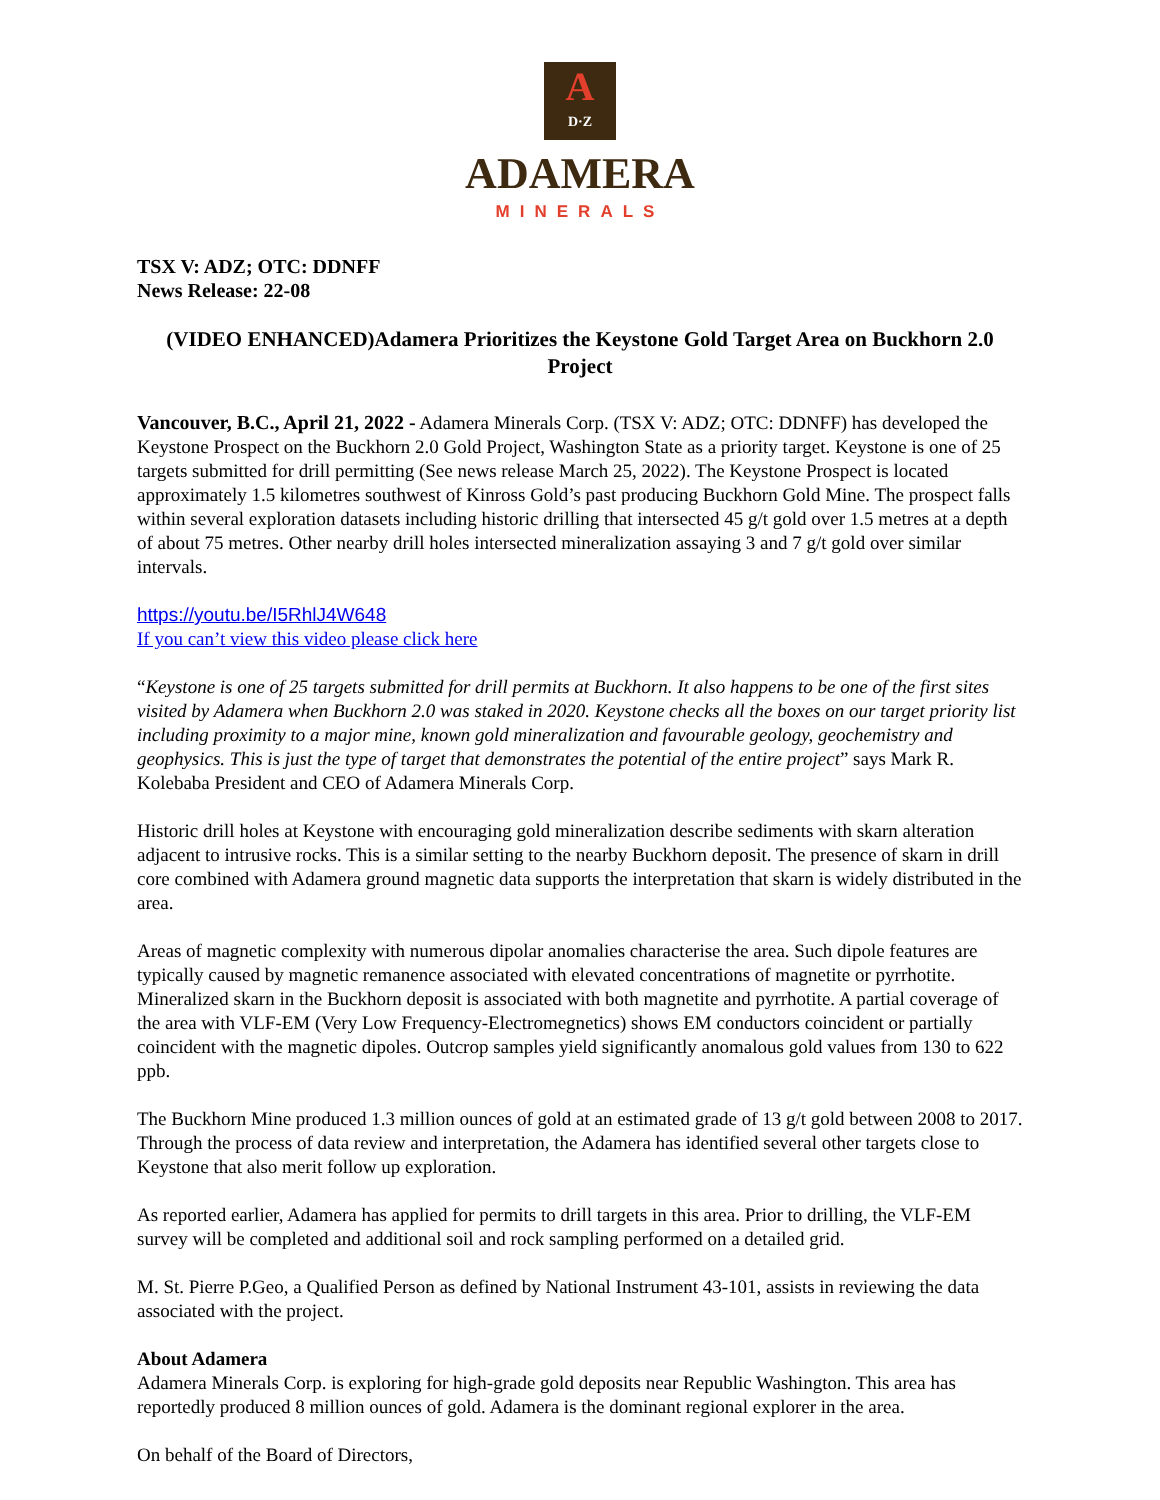A
D·Z
ADAMERA
MINERALS
TSX V: ADZ; OTC: DDNFF
News Release: 22-08
(VIDEO ENHANCED)Adamera Prioritizes the Keystone Gold Target Area on Buckhorn 2.0 Project
Vancouver, B.C., April 21, 2022 - Adamera Minerals Corp. (TSX V: ADZ; OTC: DDNFF) has developed the Keystone Prospect on the Buckhorn 2.0 Gold Project, Washington State as a priority target. Keystone is one of 25 targets submitted for drill permitting (See news release March 25, 2022). The Keystone Prospect is located approximately 1.5 kilometres southwest of Kinross Gold’s past producing Buckhorn Gold Mine. The prospect falls within several exploration datasets including historic drilling that intersected 45 g/t gold over 1.5 metres at a depth of about 75 metres. Other nearby drill holes intersected mineralization assaying 3 and 7 g/t gold over similar intervals.
https://youtu.be/I5RhlJ4W648
If you can’t view this video please click here
“Keystone is one of 25 targets submitted for drill permits at Buckhorn. It also happens to be one of the first sites visited by Adamera when Buckhorn 2.0 was staked in 2020. Keystone checks all the boxes on our target priority list including proximity to a major mine, known gold mineralization and favourable geology, geochemistry and geophysics. This is just the type of target that demonstrates the potential of the entire project” says Mark R. Kolebaba President and CEO of Adamera Minerals Corp.
Historic drill holes at Keystone with encouraging gold mineralization describe sediments with skarn alteration adjacent to intrusive rocks. This is a similar setting to the nearby Buckhorn deposit. The presence of skarn in drill core combined with Adamera ground magnetic data supports the interpretation that skarn is widely distributed in the area.
Areas of magnetic complexity with numerous dipolar anomalies characterise the area. Such dipole features are typically caused by magnetic remanence associated with elevated concentrations of magnetite or pyrrhotite. Mineralized skarn in the Buckhorn deposit is associated with both magnetite and pyrrhotite. A partial coverage of the area with VLF-EM (Very Low Frequency-Electromegnetics) shows EM conductors coincident or partially coincident with the magnetic dipoles. Outcrop samples yield significantly anomalous gold values from 130 to 622 ppb.
The Buckhorn Mine produced 1.3 million ounces of gold at an estimated grade of 13 g/t gold between 2008 to 2017. Through the process of data review and interpretation, the Adamera has identified several other targets close to Keystone that also merit follow up exploration.
As reported earlier, Adamera has applied for permits to drill targets in this area. Prior to drilling, the VLF-EM survey will be completed and additional soil and rock sampling performed on a detailed grid.
M. St. Pierre P.Geo, a Qualified Person as defined by National Instrument 43-101, assists in reviewing the data associated with the project.
About Adamera
Adamera Minerals Corp. is exploring for high-grade gold deposits near Republic Washington. This area has reportedly produced 8 million ounces of gold. Adamera is the dominant regional explorer in the area.
On behalf of the Board of Directors,